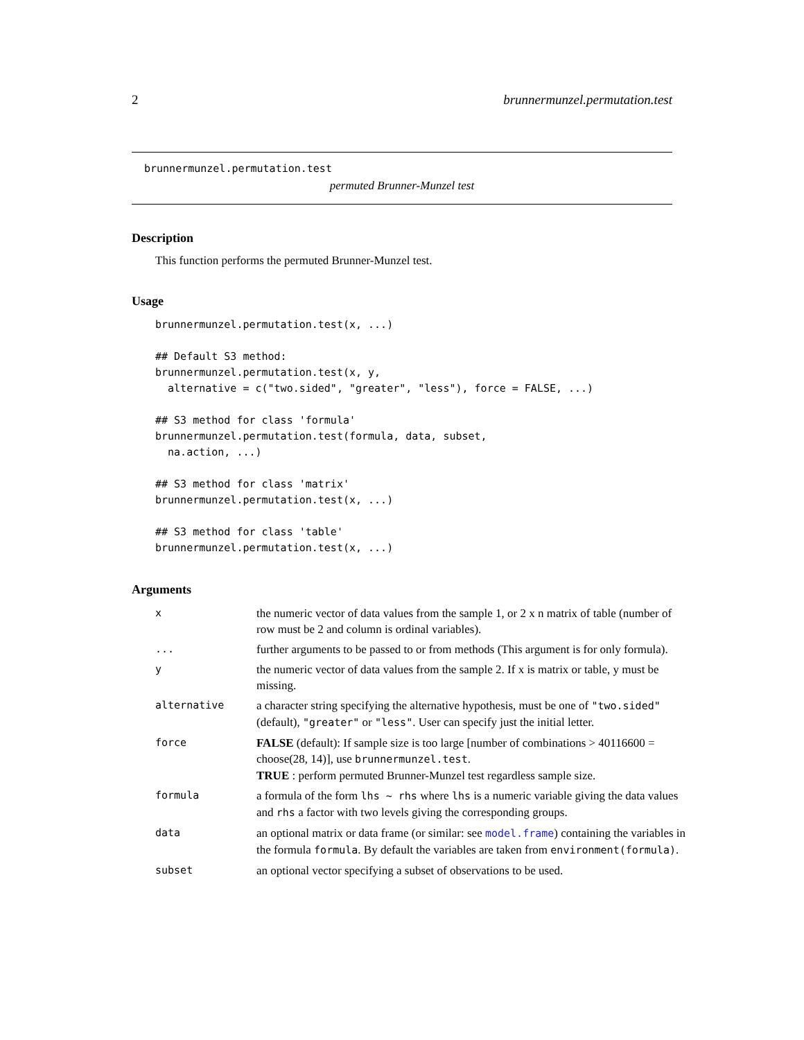2 brunnermunzel.permutation.test
brunnermunzel.permutation.test
permuted Brunner-Munzel test
Description
This function performs the permuted Brunner-Munzel test.
Usage
brunnermunzel.permutation.test(x, ...)

## Default S3 method:
brunnermunzel.permutation.test(x, y,
  alternative = c("two.sided", "greater", "less"), force = FALSE, ...)

## S3 method for class 'formula'
brunnermunzel.permutation.test(formula, data, subset,
  na.action, ...)

## S3 method for class 'matrix'
brunnermunzel.permutation.test(x, ...)

## S3 method for class 'table'
brunnermunzel.permutation.test(x, ...)
Arguments
| x | the numeric vector of data values from the sample 1, or 2 x n matrix of table (number of row must be 2 and column is ordinal variables). |
| ... | further arguments to be passed to or from methods (This argument is for only formula). |
| y | the numeric vector of data values from the sample 2. If x is matrix or table, y must be missing. |
| alternative | a character string specifying the alternative hypothesis, must be one of "two.sided" (default), "greater" or "less" . User can specify just the initial letter. |
| force | FALSE (default): If sample size is too large [number of combinations > 40116600 = choose(28, 14)], use brunnermunzel.test . TRUE : perform permuted Brunner-Munzel test regardless sample size. |
| formula | a formula of the form lhs ~ rhs where lhs is a numeric variable giving the data values and rhs a factor with two levels giving the corresponding groups. |
| data | an optional matrix or data frame (or similar: see model.frame ) containing the variables in the formula formula . By default the variables are taken from environment(formula) . |
| subset | an optional vector specifying a subset of observations to be used. |